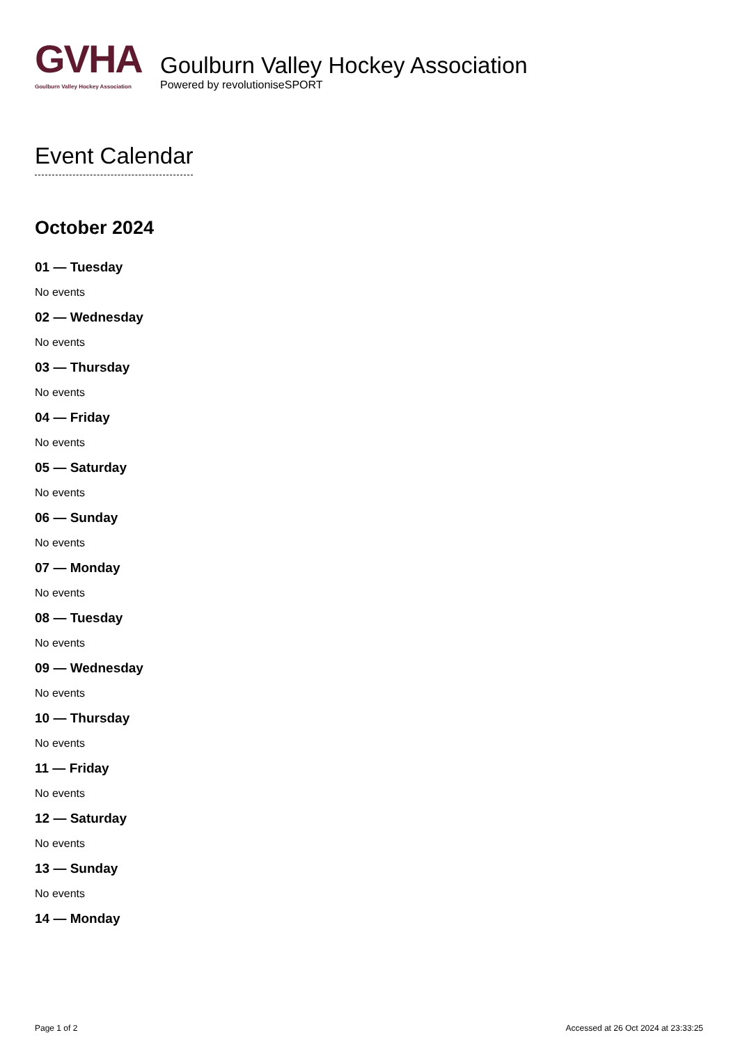GVHA
Goulburn Valley Hockey Association
Goulburn Valley Hockey Association
Powered by revolutioniseSPORT
Event Calendar
October 2024
01 — Tuesday
No events
02 — Wednesday
No events
03 — Thursday
No events
04 — Friday
No events
05 — Saturday
No events
06 — Sunday
No events
07 — Monday
No events
08 — Tuesday
No events
09 — Wednesday
No events
10 — Thursday
No events
11 — Friday
No events
12 — Saturday
No events
13 — Sunday
No events
14 — Monday
Page 1 of 2 Accessed at 26 Oct 2024 at 23:33:25